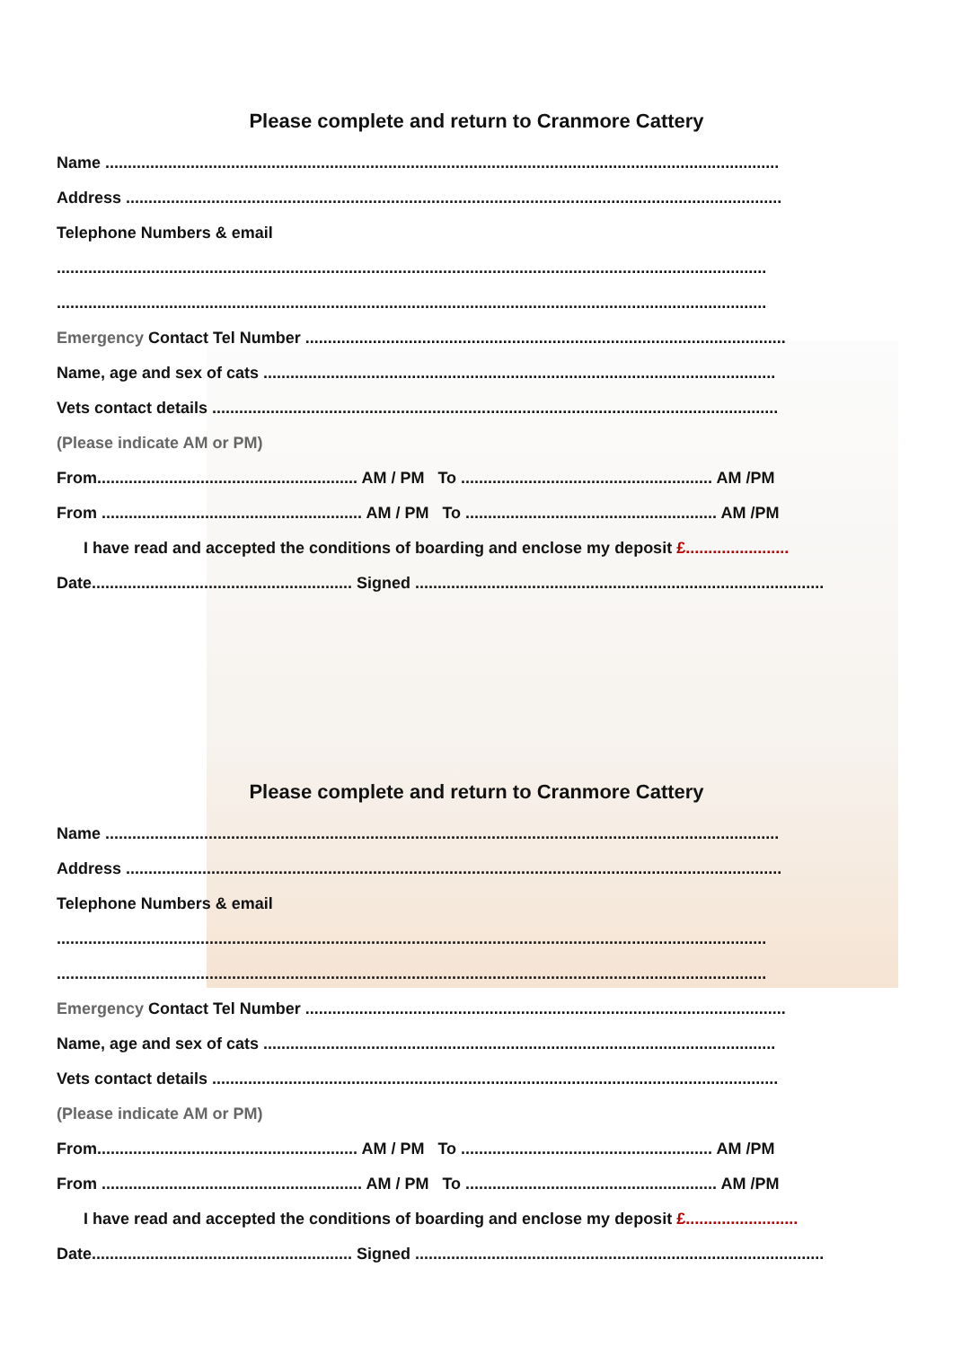Please complete and return to Cranmore Cattery
Name ......................................................................................................................................................
Address ..................................................................................................................................................
Telephone Numbers & email
..............................................................................................................................................................
..............................................................................................................................................................
Emergency Contact Tel Number ...........................................................................................................
Name, age and sex of cats ..................................................................................................................
Vets contact details ..............................................................................................................................
(Please indicate AM or PM)
From.......................................................... AM / PM To ........................................................ AM /PM
From .......................................................... AM / PM To ........................................................ AM /PM
I have read and accepted the conditions of boarding and enclose my deposit £.......................
Date.......................................................... Signed ...........................................................................................
Please complete and return to Cranmore Cattery
Name ......................................................................................................................................................
Address ..................................................................................................................................................
Telephone Numbers & email
..............................................................................................................................................................
..............................................................................................................................................................
Emergency Contact Tel Number ...........................................................................................................
Name, age and sex of cats ..................................................................................................................
Vets contact details ..............................................................................................................................
(Please indicate AM or PM)
From.......................................................... AM / PM To ........................................................ AM /PM
From .......................................................... AM / PM To ........................................................ AM /PM
I have read and accepted the conditions of boarding and enclose my deposit £.........................
Date.......................................................... Signed ...........................................................................................